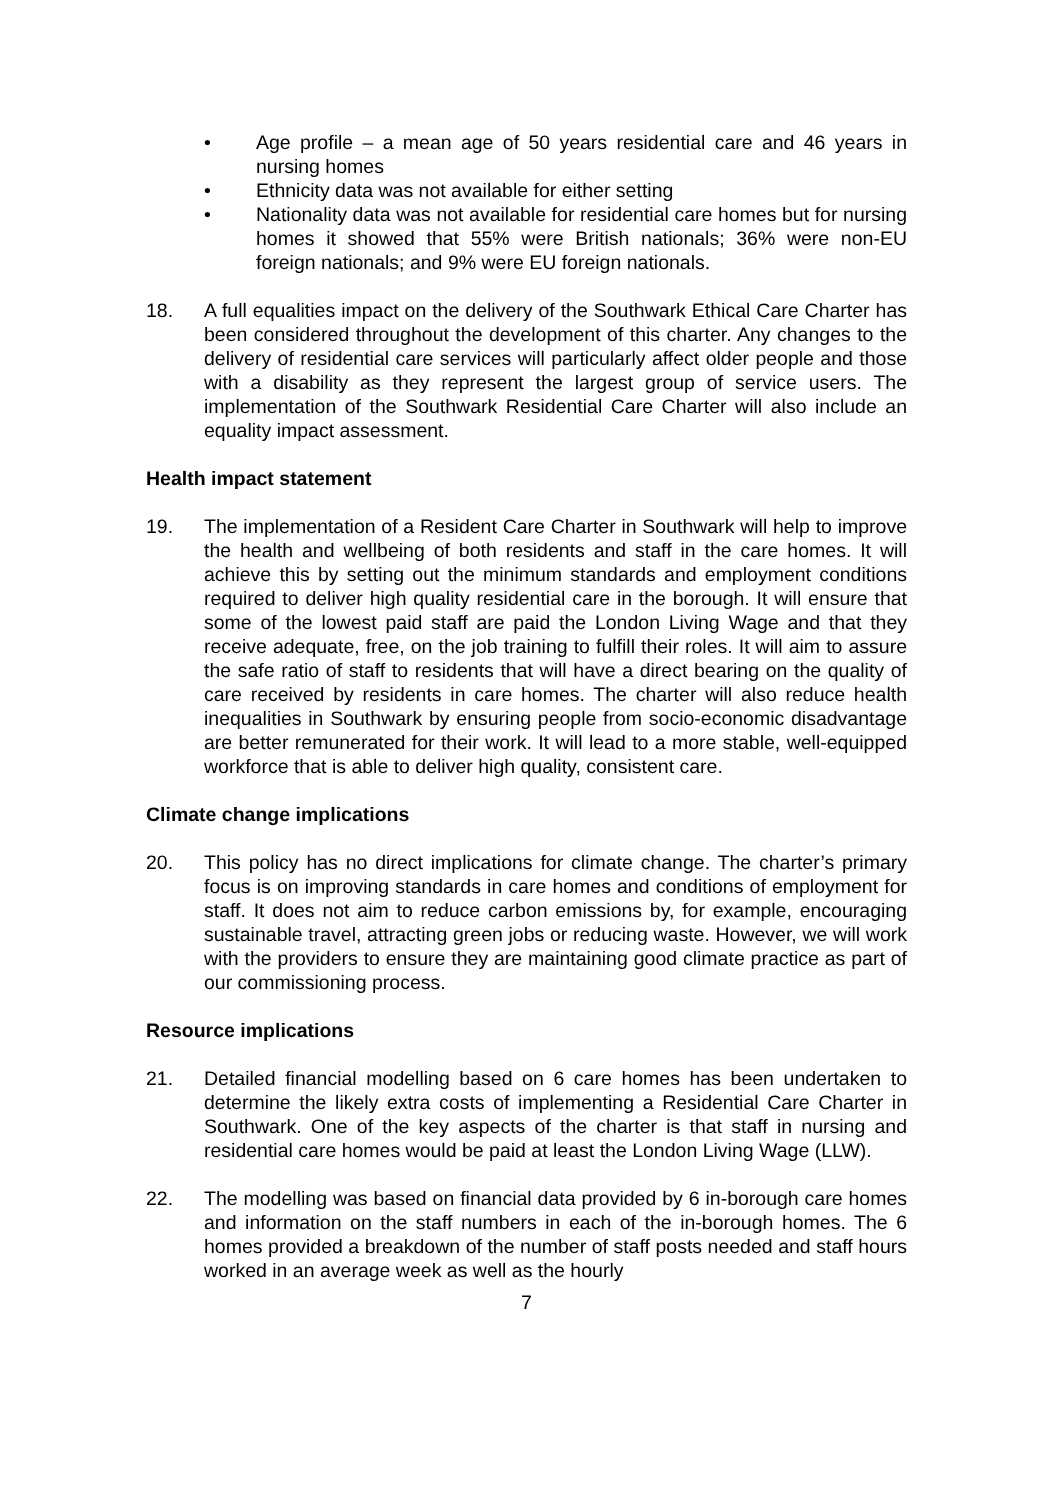• Age profile – a mean age of 50 years residential care and 46 years in nursing homes
• Ethnicity data was not available for either setting
• Nationality data was not available for residential care homes but for nursing homes it showed that 55% were British nationals; 36% were non-EU foreign nationals; and 9% were EU foreign nationals.
18. A full equalities impact on the delivery of the Southwark Ethical Care Charter has been considered throughout the development of this charter. Any changes to the delivery of residential care services will particularly affect older people and those with a disability as they represent the largest group of service users. The implementation of the Southwark Residential Care Charter will also include an equality impact assessment.
Health impact statement
19. The implementation of a Resident Care Charter in Southwark will help to improve the health and wellbeing of both residents and staff in the care homes. It will achieve this by setting out the minimum standards and employment conditions required to deliver high quality residential care in the borough. It will ensure that some of the lowest paid staff are paid the London Living Wage and that they receive adequate, free, on the job training to fulfill their roles. It will aim to assure the safe ratio of staff to residents that will have a direct bearing on the quality of care received by residents in care homes. The charter will also reduce health inequalities in Southwark by ensuring people from socio-economic disadvantage are better remunerated for their work. It will lead to a more stable, well-equipped workforce that is able to deliver high quality, consistent care.
Climate change implications
20. This policy has no direct implications for climate change. The charter’s primary focus is on improving standards in care homes and conditions of employment for staff. It does not aim to reduce carbon emissions by, for example, encouraging sustainable travel, attracting green jobs or reducing waste. However, we will work with the providers to ensure they are maintaining good climate practice as part of our commissioning process.
Resource implications
21. Detailed financial modelling based on 6 care homes has been undertaken to determine the likely extra costs of implementing a Residential Care Charter in Southwark. One of the key aspects of the charter is that staff in nursing and residential care homes would be paid at least the London Living Wage (LLW).
22. The modelling was based on financial data provided by 6 in-borough care homes and information on the staff numbers in each of the in-borough homes. The 6 homes provided a breakdown of the number of staff posts needed and staff hours worked in an average week as well as the hourly
7